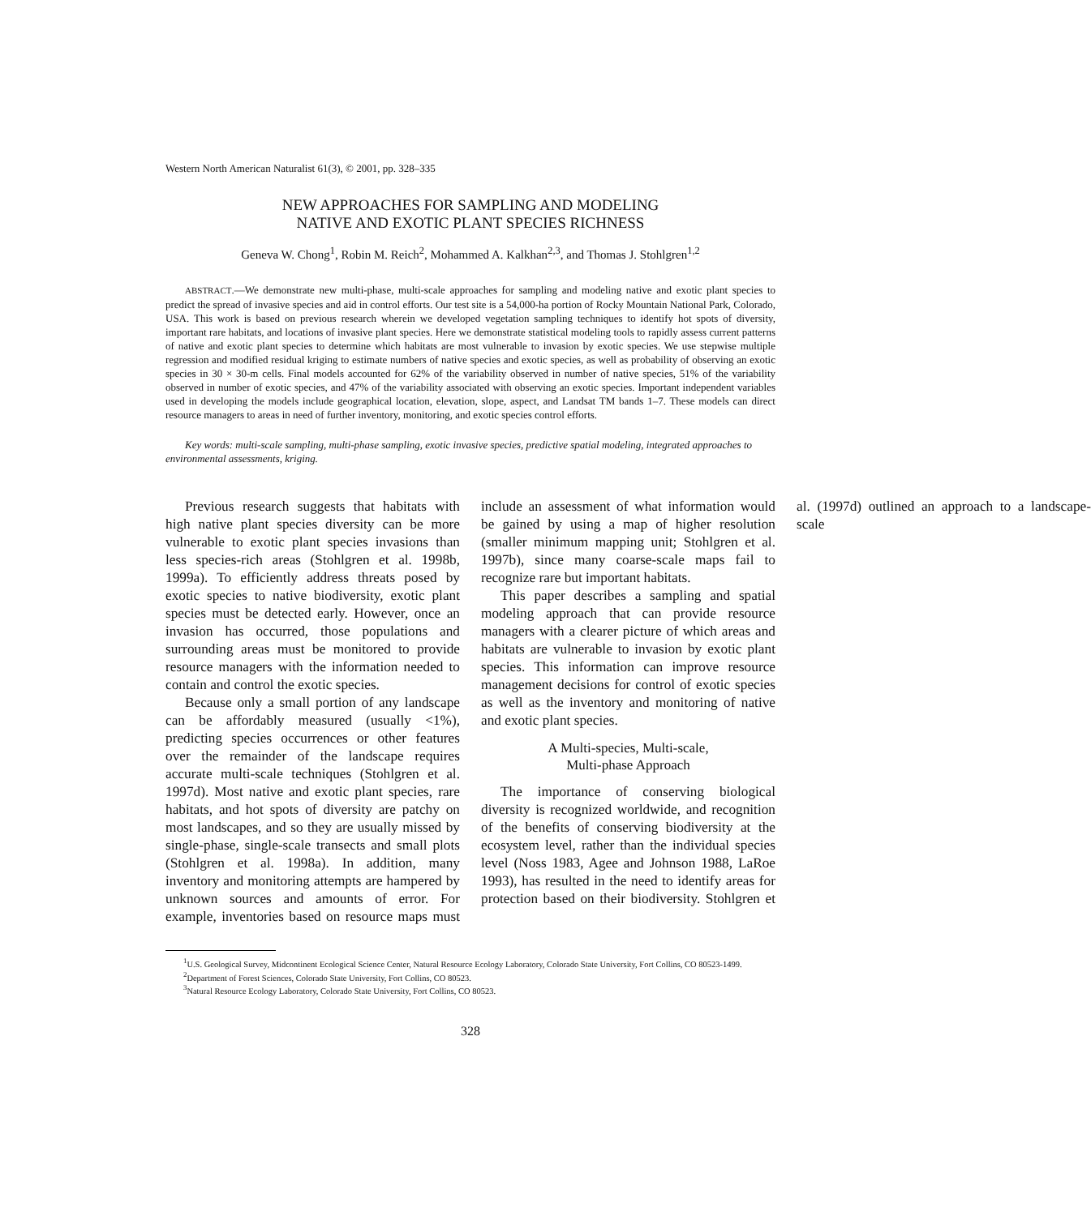Western North American Naturalist 61(3), © 2001, pp. 328–335
NEW APPROACHES FOR SAMPLING AND MODELING
NATIVE AND EXOTIC PLANT SPECIES RICHNESS
Geneva W. Chong<sup>1</sup>, Robin M. Reich<sup>2</sup>, Mohammed A. Kalkhan<sup>2,3</sup>, and Thomas J. Stohlgren<sup>1,2</sup>
ABSTRACT.—We demonstrate new multi-phase, multi-scale approaches for sampling and modeling native and exotic plant species to predict the spread of invasive species and aid in control efforts. Our test site is a 54,000-ha portion of Rocky Mountain National Park, Colorado, USA. This work is based on previous research wherein we developed vegetation sampling techniques to identify hot spots of diversity, important rare habitats, and locations of invasive plant species. Here we demonstrate statistical modeling tools to rapidly assess current patterns of native and exotic plant species to determine which habitats are most vulnerable to invasion by exotic species. We use stepwise multiple regression and modified residual kriging to estimate numbers of native species and exotic species, as well as probability of observing an exotic species in 30 × 30-m cells. Final models accounted for 62% of the variability observed in number of native species, 51% of the variability observed in number of exotic species, and 47% of the variability associated with observing an exotic species. Important independent variables used in developing the models include geographical location, elevation, slope, aspect, and Landsat TM bands 1–7. These models can direct resource managers to areas in need of further inventory, monitoring, and exotic species control efforts.
Key words: multi-scale sampling, multi-phase sampling, exotic invasive species, predictive spatial modeling, integrated approaches to environmental assessments, kriging.
Previous research suggests that habitats with high native plant species diversity can be more vulnerable to exotic plant species invasions than less species-rich areas (Stohlgren et al. 1998b, 1999a). To efficiently address threats posed by exotic species to native biodiversity, exotic plant species must be detected early. However, once an invasion has occurred, those populations and surrounding areas must be monitored to provide resource managers with the information needed to contain and control the exotic species.
Because only a small portion of any landscape can be affordably measured (usually <1%), predicting species occurrences or other features over the remainder of the landscape requires accurate multi-scale techniques (Stohlgren et al. 1997d). Most native and exotic plant species, rare habitats, and hot spots of diversity are patchy on most landscapes, and so they are usually missed by single-phase, single-scale transects and small plots (Stohlgren et al. 1998a). In addition, many inventory and monitoring attempts are hampered by unknown sources and amounts of error. For example, inventories based on resource maps must include an assessment of what information would be gained by using a map of higher resolution (smaller minimum mapping unit; Stohlgren et al. 1997b), since many coarse-scale maps fail to recognize rare but important habitats.
This paper describes a sampling and spatial modeling approach that can provide resource managers with a clearer picture of which areas and habitats are vulnerable to invasion by exotic plant species. This information can improve resource management decisions for control of exotic species as well as the inventory and monitoring of native and exotic plant species.
A Multi-species, Multi-scale,
Multi-phase Approach
The importance of conserving biological diversity is recognized worldwide, and recognition of the benefits of conserving biodiversity at the ecosystem level, rather than the individual species level (Noss 1983, Agee and Johnson 1988, LaRoe 1993), has resulted in the need to identify areas for protection based on their biodiversity. Stohlgren et al. (1997d) outlined an approach to a landscape-scale
<sup>1</sup> U.S. Geological Survey, Midcontinent Ecological Science Center, Natural Resource Ecology Laboratory, Colorado State University, Fort Collins, CO 80523-1499.
<sup>2</sup> Department of Forest Sciences, Colorado State University, Fort Collins, CO 80523.
<sup>3</sup> Natural Resource Ecology Laboratory, Colorado State University, Fort Collins, CO 80523.
328